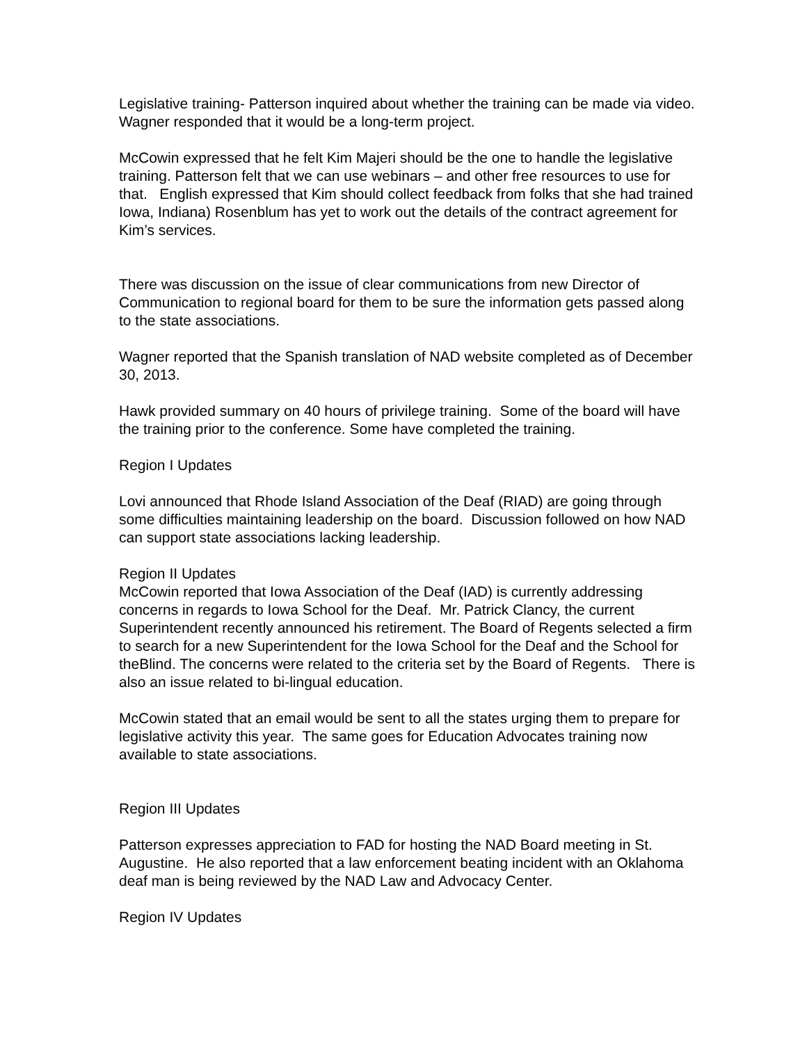Legislative training- Patterson inquired about whether the training can be made via video. Wagner responded that it would be a long-term project.
McCowin expressed that he felt Kim Majeri should be the one to handle the legislative training. Patterson felt that we can use webinars – and other free resources to use for that. English expressed that Kim should collect feedback from folks that she had trained Iowa, Indiana) Rosenblum has yet to work out the details of the contract agreement for Kim’s services.
There was discussion on the issue of clear communications from new Director of Communication to regional board for them to be sure the information gets passed along to the state associations.
Wagner reported that the Spanish translation of NAD website completed as of December 30, 2013.
Hawk provided summary on 40 hours of privilege training. Some of the board will have the training prior to the conference. Some have completed the training.
Region I Updates
Lovi announced that Rhode Island Association of the Deaf (RIAD) are going through some difficulties maintaining leadership on the board. Discussion followed on how NAD can support state associations lacking leadership.
Region II Updates
McCowin reported that Iowa Association of the Deaf (IAD) is currently addressing concerns in regards to Iowa School for the Deaf. Mr. Patrick Clancy, the current Superintendent recently announced his retirement. The Board of Regents selected a firm to search for a new Superintendent for the Iowa School for the Deaf and the School for theBlind. The concerns were related to the criteria set by the Board of Regents. There is also an issue related to bi-lingual education.
McCowin stated that an email would be sent to all the states urging them to prepare for legislative activity this year. The same goes for Education Advocates training now available to state associations.
Region III Updates
Patterson expresses appreciation to FAD for hosting the NAD Board meeting in St. Augustine. He also reported that a law enforcement beating incident with an Oklahoma deaf man is being reviewed by the NAD Law and Advocacy Center.
Region IV Updates